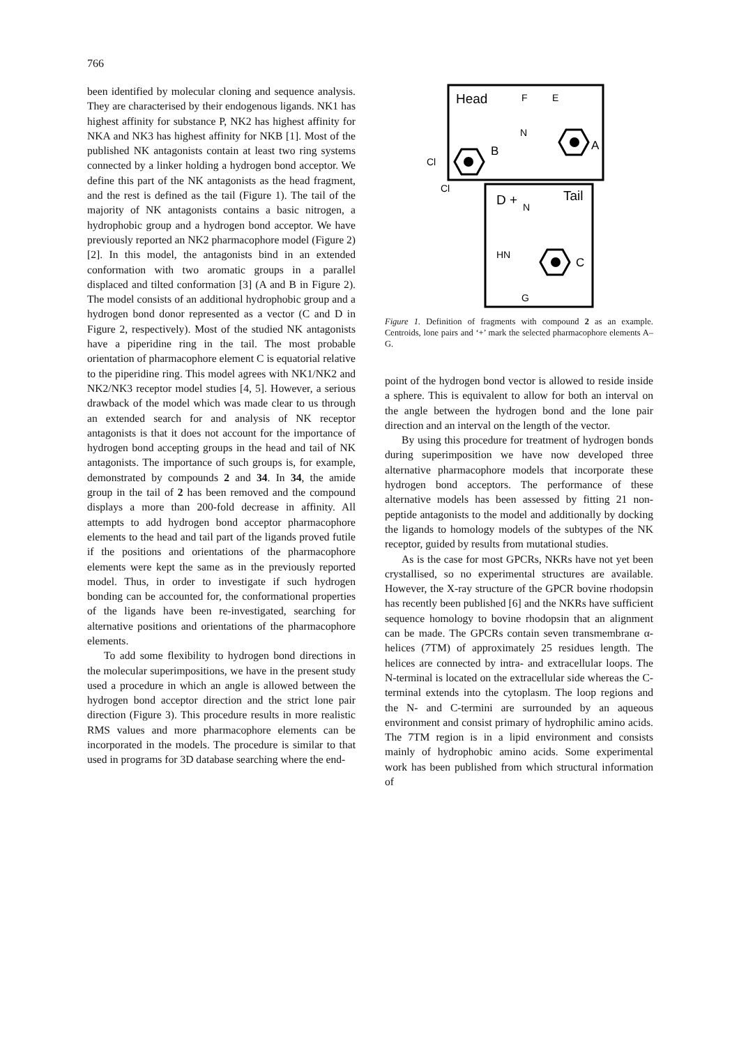766
been identified by molecular cloning and sequence analysis. They are characterised by their endogenous ligands. NK1 has highest affinity for substance P, NK2 has highest affinity for NKA and NK3 has highest affinity for NKB [1]. Most of the published NK antagonists contain at least two ring systems connected by a linker holding a hydrogen bond acceptor. We define this part of the NK antagonists as the head fragment, and the rest is defined as the tail (Figure 1). The tail of the majority of NK antagonists contains a basic nitrogen, a hydrophobic group and a hydrogen bond acceptor. We have previously reported an NK2 pharmacophore model (Figure 2) [2]. In this model, the antagonists bind in an extended conformation with two aromatic groups in a parallel displaced and tilted conformation [3] (A and B in Figure 2). The model consists of an additional hydrophobic group and a hydrogen bond donor represented as a vector (C and D in Figure 2, respectively). Most of the studied NK antagonists have a piperidine ring in the tail. The most probable orientation of pharmacophore element C is equatorial relative to the piperidine ring. This model agrees with NK1/NK2 and NK2/NK3 receptor model studies [4, 5]. However, a serious drawback of the model which was made clear to us through an extended search for and analysis of NK receptor antagonists is that it does not account for the importance of hydrogen bond accepting groups in the head and tail of NK antagonists. The importance of such groups is, for example, demonstrated by compounds 2 and 34. In 34, the amide group in the tail of 2 has been removed and the compound displays a more than 200-fold decrease in affinity. All attempts to add hydrogen bond acceptor pharmacophore elements to the head and tail part of the ligands proved futile if the positions and orientations of the pharmacophore elements were kept the same as in the previously reported model. Thus, in order to investigate if such hydrogen bonding can be accounted for, the conformational properties of the ligands have been re-investigated, searching for alternative positions and orientations of the pharmacophore elements.
To add some flexibility to hydrogen bond directions in the molecular superimpositions, we have in the present study used a procedure in which an angle is allowed between the hydrogen bond acceptor direction and the strict lone pair direction (Figure 3). This procedure results in more realistic RMS values and more pharmacophore elements can be incorporated in the models. The procedure is similar to that used in programs for 3D database searching where the end-
Head
Tail
D +
F
E
N
B
A
Cl
Cl
N
HN
C
G
Figure 1. Definition of fragments with compound 2 as an example. Centroids, lone pairs and ‘+’ mark the selected pharmacophore elements A–G.
point of the hydrogen bond vector is allowed to reside inside a sphere. This is equivalent to allow for both an interval on the angle between the hydrogen bond and the lone pair direction and an interval on the length of the vector.
By using this procedure for treatment of hydrogen bonds during superimposition we have now developed three alternative pharmacophore models that incorporate these hydrogen bond acceptors. The performance of these alternative models has been assessed by fitting 21 non-peptide antagonists to the model and additionally by docking the ligands to homology models of the subtypes of the NK receptor, guided by results from mutational studies.
As is the case for most GPCRs, NKRs have not yet been crystallised, so no experimental structures are available. However, the X-ray structure of the GPCR bovine rhodopsin has recently been published [6] and the NKRs have sufficient sequence homology to bovine rhodopsin that an alignment can be made. The GPCRs contain seven transmembrane α-helices (7TM) of approximately 25 residues length. The helices are connected by intra- and extracellular loops. The N-terminal is located on the extracellular side whereas the C-terminal extends into the cytoplasm. The loop regions and the N- and C-termini are surrounded by an aqueous environment and consist primary of hydrophilic amino acids. The 7TM region is in a lipid environment and consists mainly of hydrophobic amino acids. Some experimental work has been published from which structural information of